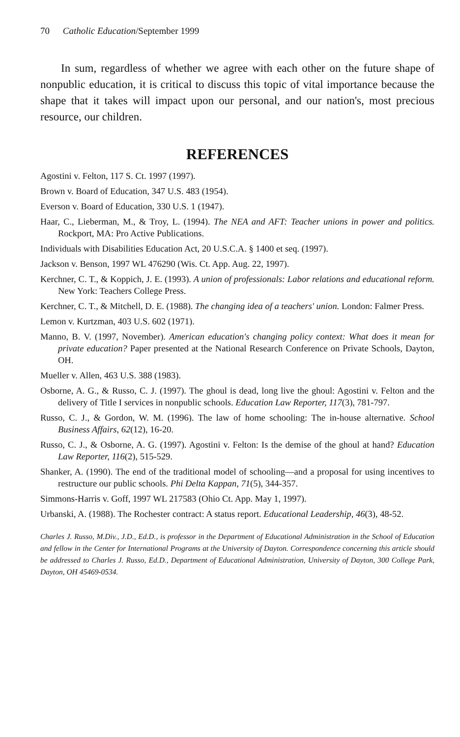70 Catholic Education/September 1999
In sum, regardless of whether we agree with each other on the future shape of nonpublic education, it is critical to discuss this topic of vital importance because the shape that it takes will impact upon our personal, and our nation's, most precious resource, our children.
REFERENCES
Agostini v. Felton, 117 S. Ct. 1997 (1997).
Brown v. Board of Education, 347 U.S. 483 (1954).
Everson v. Board of Education, 330 U.S. 1 (1947).
Haar, C., Lieberman, M., & Troy, L. (1994). The NEA and AFT: Teacher unions in power and politics. Rockport, MA: Pro Active Publications.
Individuals with Disabilities Education Act, 20 U.S.C.A. § 1400 et seq. (1997).
Jackson v. Benson, 1997 WL 476290 (Wis. Ct. App. Aug. 22, 1997).
Kerchner, C. T., & Koppich, J. E. (1993). A union of professionals: Labor relations and educational reform. New York: Teachers College Press.
Kerchner, C. T., & Mitchell, D. E. (1988). The changing idea of a teachers' union. London: Falmer Press.
Lemon v. Kurtzman, 403 U.S. 602 (1971).
Manno, B. V. (1997, November). American education's changing policy context: What does it mean for private education? Paper presented at the National Research Conference on Private Schools, Dayton, OH.
Mueller v. Allen, 463 U.S. 388 (1983).
Osborne, A. G., & Russo, C. J. (1997). The ghoul is dead, long live the ghoul: Agostini v. Felton and the delivery of Title I services in nonpublic schools. Education Law Reporter, 117(3), 781-797.
Russo, C. J., & Gordon, W. M. (1996). The law of home schooling: The in-house alternative. School Business Affairs, 62(12), 16-20.
Russo, C. J., & Osborne, A. G. (1997). Agostini v. Felton: Is the demise of the ghoul at hand? Education Law Reporter, 116(2), 515-529.
Shanker, A. (1990). The end of the traditional model of schooling—and a proposal for using incentives to restructure our public schools. Phi Delta Kappan, 71(5), 344-357.
Simmons-Harris v. Goff, 1997 WL 217583 (Ohio Ct. App. May 1, 1997).
Urbanski, A. (1988). The Rochester contract: A status report. Educational Leadership, 46(3), 48-52.
Charles J. Russo, M.Div., J.D., Ed.D., is professor in the Department of Educational Administration in the School of Education and fellow in the Center for International Programs at the University of Dayton. Correspondence concerning this article should be addressed to Charles J. Russo, Ed.D., Department of Educational Administration, University of Dayton, 300 College Park, Dayton, OH 45469-0534.